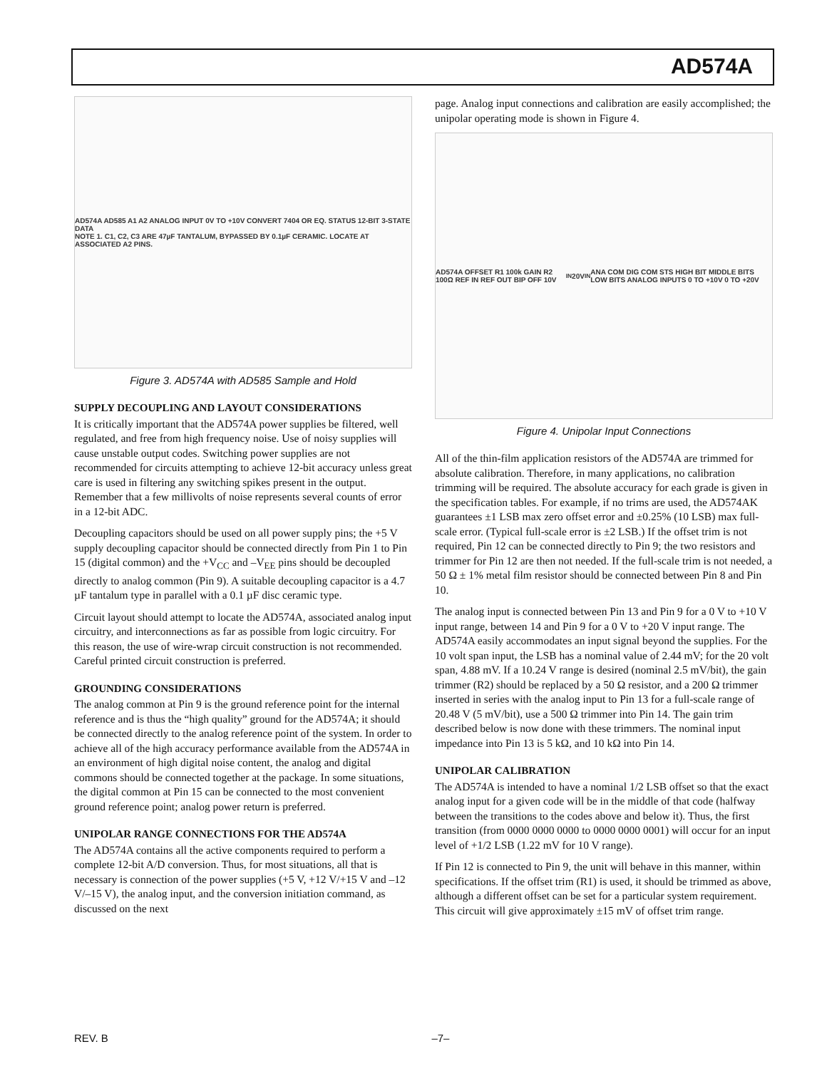AD574A
AD574A AD585 A1 A2 ANALOG INPUT 0V TO +10V CONVERT 7404 OR EQ. STATUS 12-BIT 3-STATE DATA
NOTE 1. C1, C2, C3 ARE 47µF TANTALUM, BYPASSED BY 0.1µF CERAMIC. LOCATE AT ASSOCIATED A2 PINS.
Figure 3. AD574A with AD585 Sample and Hold
SUPPLY DECOUPLING AND LAYOUT CONSIDERATIONS
It is critically important that the AD574A power supplies be filtered, well regulated, and free from high frequency noise. Use of noisy supplies will cause unstable output codes. Switching power supplies are not recommended for circuits attempting to achieve 12-bit accuracy unless great care is used in filtering any switching spikes present in the output. Remember that a few millivolts of noise represents several counts of error in a 12-bit ADC.
Decoupling capacitors should be used on all power supply pins; the +5 V supply decoupling capacitor should be connected directly from Pin 1 to Pin 15 (digital common) and the +V<sub>CC</sub> and –V<sub>EE</sub> pins should be decoupled directly to analog common (Pin 9). A suitable decoupling capacitor is a 4.7 µF tantalum type in parallel with a 0.1 µF disc ceramic type.
Circuit layout should attempt to locate the AD574A, associated analog input circuitry, and interconnections as far as possible from logic circuitry. For this reason, the use of wire-wrap circuit construction is not recommended. Careful printed circuit construction is preferred.
GROUNDING CONSIDERATIONS
The analog common at Pin 9 is the ground reference point for the internal reference and is thus the “high quality” ground for the AD574A; it should be connected directly to the analog reference point of the system. In order to achieve all of the high accuracy performance available from the AD574A in an environment of high digital noise content, the analog and digital commons should be connected together at the package. In some situations, the digital common at Pin 15 can be connected to the most convenient ground reference point; analog power return is preferred.
UNIPOLAR RANGE CONNECTIONS FOR THE AD574A
The AD574A contains all the active components required to perform a complete 12-bit A/D conversion. Thus, for most situations, all that is necessary is connection of the power supplies (+5 V, +12 V/+15 V and –12 V/–15 V), the analog input, and the conversion initiation command, as discussed on the next
page. Analog input connections and calibration are easily accomplished; the unipolar operating mode is shown in Figure 4.
AD574A OFFSET R1 100k GAIN R2 100Ω REF IN REF OUT BIP OFF 10V<sub>IN</sub> 20V<sub>IN</sub> ANA COM DIG COM STS HIGH BIT MIDDLE BITS LOW BITS ANALOG INPUTS 0 TO +10V 0 TO +20V
Figure 4. Unipolar Input Connections
All of the thin-film application resistors of the AD574A are trimmed for absolute calibration. Therefore, in many applications, no calibration trimming will be required. The absolute accuracy for each grade is given in the specification tables. For example, if no trims are used, the AD574AK guarantees ±1 LSB max zero offset error and ±0.25% (10 LSB) max full-scale error. (Typical full-scale error is ±2 LSB.) If the offset trim is not required, Pin 12 can be connected directly to Pin 9; the two resistors and trimmer for Pin 12 are then not needed. If the full-scale trim is not needed, a 50 Ω ± 1% metal film resistor should be connected between Pin 8 and Pin 10.
The analog input is connected between Pin 13 and Pin 9 for a 0 V to +10 V input range, between 14 and Pin 9 for a 0 V to +20 V input range. The AD574A easily accommodates an input signal beyond the supplies. For the 10 volt span input, the LSB has a nominal value of 2.44 mV; for the 20 volt span, 4.88 mV. If a 10.24 V range is desired (nominal 2.5 mV/bit), the gain trimmer (R2) should be replaced by a 50 Ω resistor, and a 200 Ω trimmer inserted in series with the analog input to Pin 13 for a full-scale range of 20.48 V (5 mV/bit), use a 500 Ω trimmer into Pin 14. The gain trim described below is now done with these trimmers. The nominal input impedance into Pin 13 is 5 kΩ, and 10 kΩ into Pin 14.
UNIPOLAR CALIBRATION
The AD574A is intended to have a nominal 1/2 LSB offset so that the exact analog input for a given code will be in the middle of that code (halfway between the transitions to the codes above and below it). Thus, the first transition (from 0000 0000 0000 to 0000 0000 0001) will occur for an input level of +1/2 LSB (1.22 mV for 10 V range).
If Pin 12 is connected to Pin 9, the unit will behave in this manner, within specifications. If the offset trim (R1) is used, it should be trimmed as above, although a different offset can be set for a particular system requirement. This circuit will give approximately ±15 mV of offset trim range.
REV. B –7–